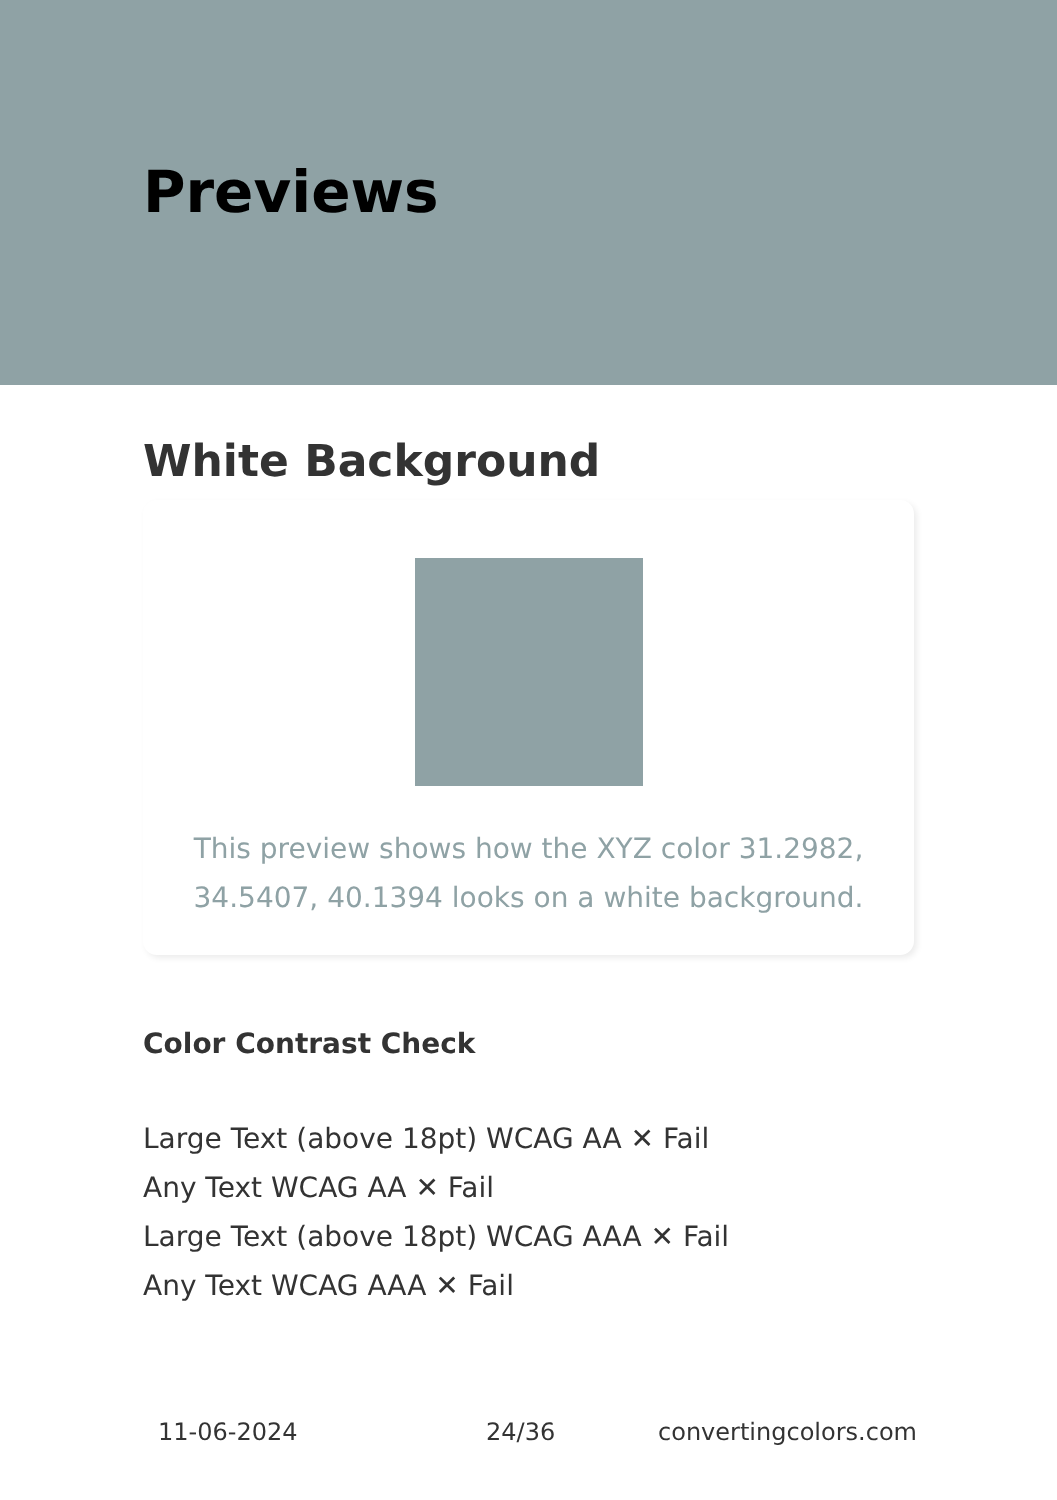Previews
White Background
This preview shows how the XYZ color 31.2982, 34.5407, 40.1394 looks on a white background.
Color Contrast Check
Large Text (above 18pt) WCAG AA ✕ Fail
Any Text WCAG AA ✕ Fail
Large Text (above 18pt) WCAG AAA ✕ Fail
Any Text WCAG AAA ✕ Fail
11-06-2024 24/36 convertingcolors.com